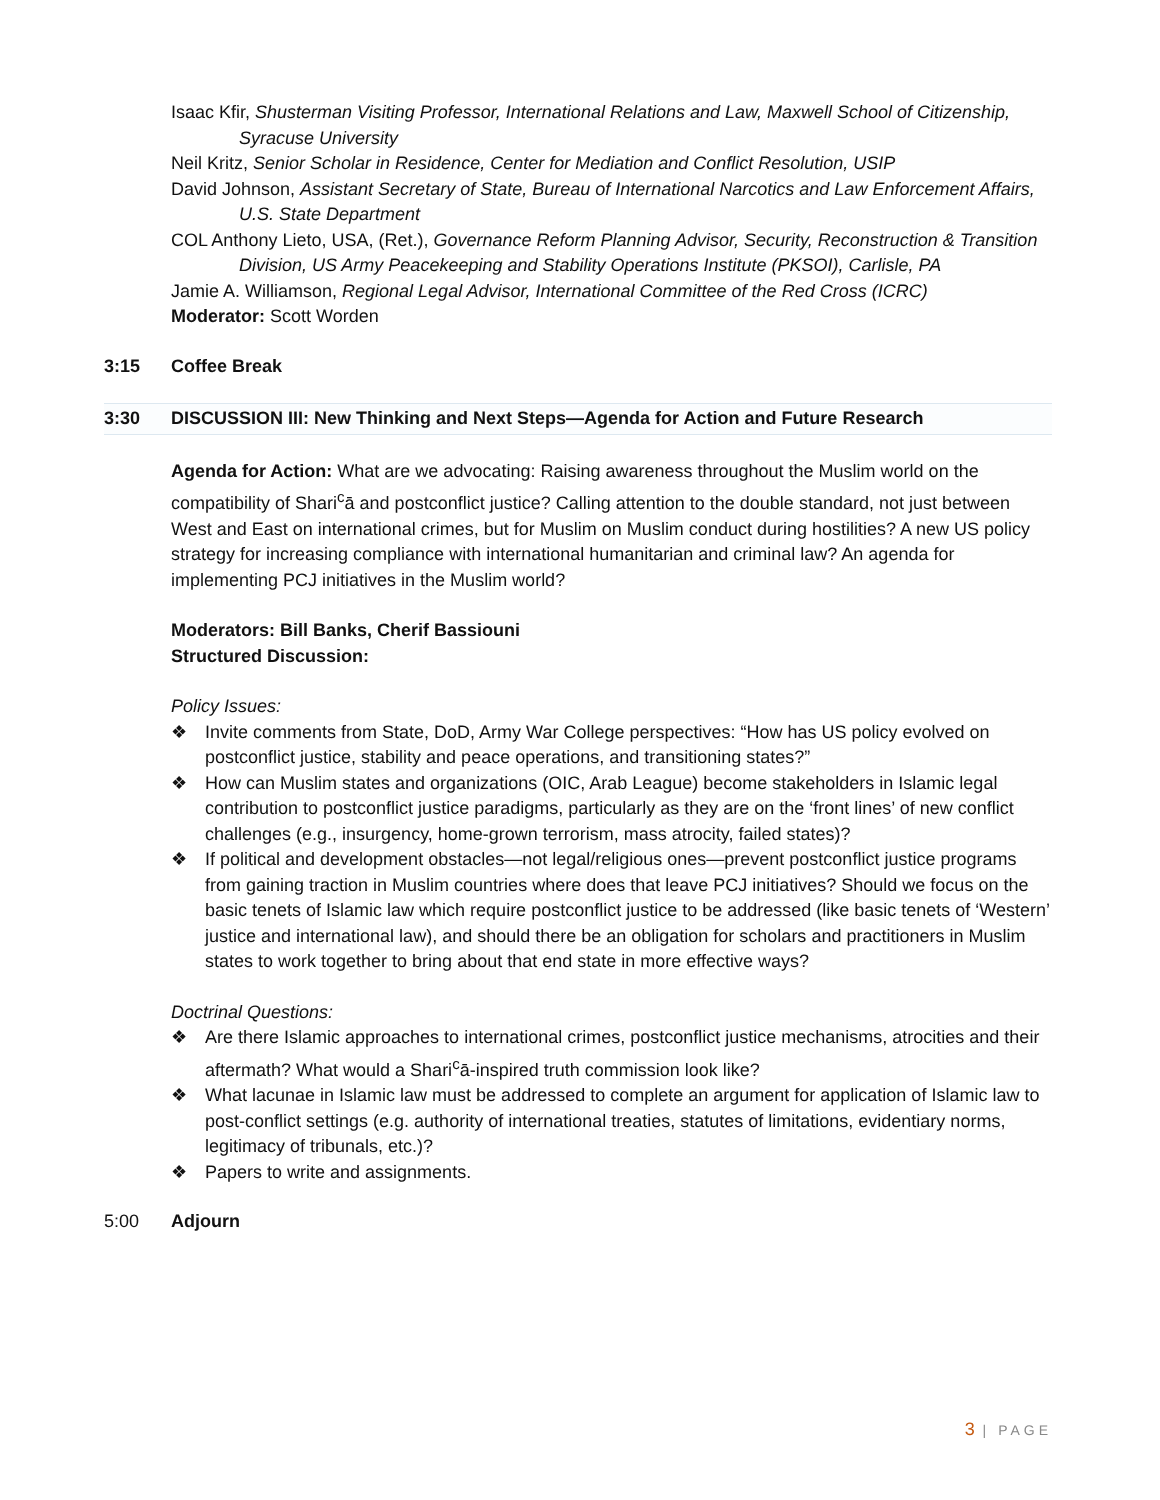Isaac Kfir, Shusterman Visiting Professor, International Relations and Law, Maxwell School of Citizenship, Syracuse University
Neil Kritz, Senior Scholar in Residence, Center for Mediation and Conflict Resolution, USIP
David Johnson, Assistant Secretary of State, Bureau of International Narcotics and Law Enforcement Affairs, U.S. State Department
COL Anthony Lieto, USA, (Ret.), Governance Reform Planning Advisor, Security, Reconstruction & Transition Division, US Army Peacekeeping and Stability Operations Institute (PKSOI), Carlisle, PA
Jamie A. Williamson, Regional Legal Advisor, International Committee of the Red Cross (ICRC)
Moderator: Scott Worden
3:15 Coffee Break
3:30 DISCUSSION III: New Thinking and Next Steps—Agenda for Action and Future Research
Agenda for Action: What are we advocating: Raising awareness throughout the Muslim world on the compatibility of Shari<sup>c</sup>ā and postconflict justice? Calling attention to the double standard, not just between West and East on international crimes, but for Muslim on Muslim conduct during hostilities? A new US policy strategy for increasing compliance with international humanitarian and criminal law? An agenda for implementing PCJ initiatives in the Muslim world?
Moderators: Bill Banks, Cherif Bassiouni
Structured Discussion:
Policy Issues:
❖ Invite comments from State, DoD, Army War College perspectives: “How has US policy evolved on postconflict justice, stability and peace operations, and transitioning states?”
❖ How can Muslim states and organizations (OIC, Arab League) become stakeholders in Islamic legal contribution to postconflict justice paradigms, particularly as they are on the ‘front lines’ of new conflict challenges (e.g., insurgency, home-grown terrorism, mass atrocity, failed states)?
❖ If political and development obstacles—not legal/religious ones—prevent postconflict justice programs from gaining traction in Muslim countries where does that leave PCJ initiatives? Should we focus on the basic tenets of Islamic law which require postconflict justice to be addressed (like basic tenets of ‘Western’ justice and international law), and should there be an obligation for scholars and practitioners in Muslim states to work together to bring about that end state in more effective ways?
Doctrinal Questions:
❖ Are there Islamic approaches to international crimes, postconflict justice mechanisms, atrocities and their aftermath? What would a Shari<sup>c</sup>ā-inspired truth commission look like?
❖ What lacunae in Islamic law must be addressed to complete an argument for application of Islamic law to post-conflict settings (e.g. authority of international treaties, statutes of limitations, evidentiary norms, legitimacy of tribunals, etc.)?
❖ Papers to write and assignments.
5:00 Adjourn
3 | PAGE